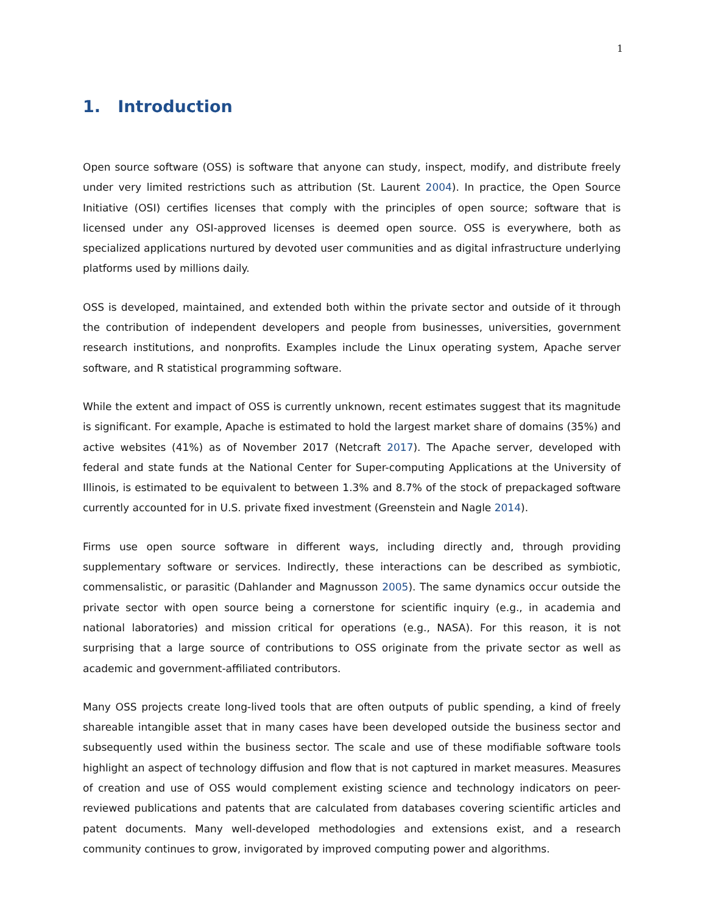1
1. Introduction
Open source software (OSS) is software that anyone can study, inspect, modify, and distribute freely under very limited restrictions such as attribution (St. Laurent 2004). In practice, the Open Source Initiative (OSI) certifies licenses that comply with the principles of open source; software that is licensed under any OSI-approved licenses is deemed open source. OSS is everywhere, both as specialized applications nurtured by devoted user communities and as digital infrastructure underlying platforms used by millions daily.
OSS is developed, maintained, and extended both within the private sector and outside of it through the contribution of independent developers and people from businesses, universities, government research institutions, and nonprofits. Examples include the Linux operating system, Apache server software, and R statistical programming software.
While the extent and impact of OSS is currently unknown, recent estimates suggest that its magnitude is significant. For example, Apache is estimated to hold the largest market share of domains (35%) and active websites (41%) as of November 2017 (Netcraft 2017). The Apache server, developed with federal and state funds at the National Center for Super-computing Applications at the University of Illinois, is estimated to be equivalent to between 1.3% and 8.7% of the stock of prepackaged software currently accounted for in U.S. private fixed investment (Greenstein and Nagle 2014).
Firms use open source software in different ways, including directly and, through providing supplementary software or services. Indirectly, these interactions can be described as symbiotic, commensalistic, or parasitic (Dahlander and Magnusson 2005). The same dynamics occur outside the private sector with open source being a cornerstone for scientific inquiry (e.g., in academia and national laboratories) and mission critical for operations (e.g., NASA). For this reason, it is not surprising that a large source of contributions to OSS originate from the private sector as well as academic and government-affiliated contributors.
Many OSS projects create long-lived tools that are often outputs of public spending, a kind of freely shareable intangible asset that in many cases have been developed outside the business sector and subsequently used within the business sector. The scale and use of these modifiable software tools highlight an aspect of technology diffusion and flow that is not captured in market measures. Measures of creation and use of OSS would complement existing science and technology indicators on peer-reviewed publications and patents that are calculated from databases covering scientific articles and patent documents. Many well-developed methodologies and extensions exist, and a research community continues to grow, invigorated by improved computing power and algorithms.